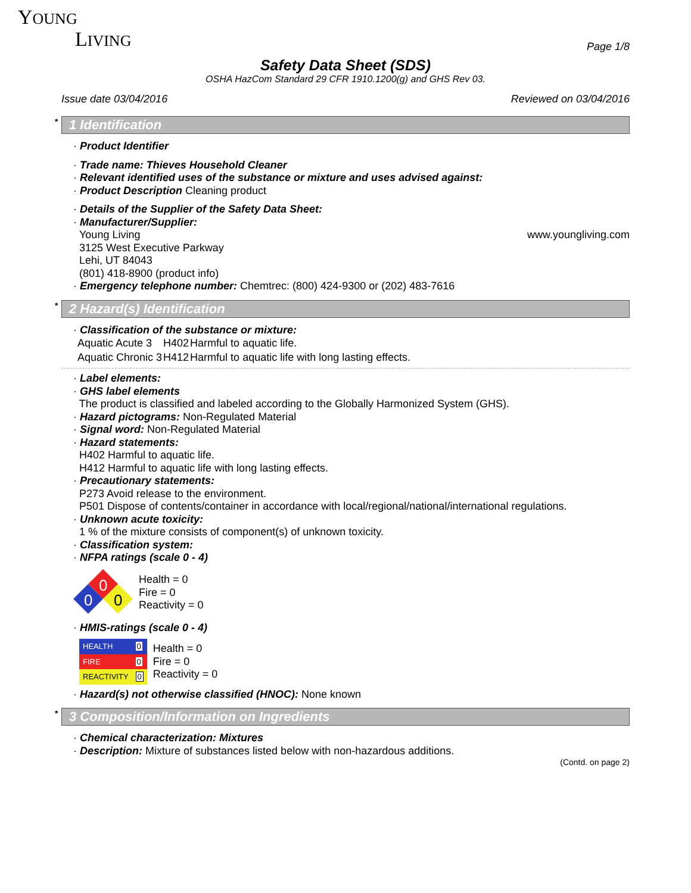YOUNG
LIVING
Page 1/8
Safety Data Sheet (SDS)
OSHA HazCom Standard 29 CFR 1910.1200(g) and GHS Rev 03.
Issue date 03/04/2016 Reviewed on 03/04/2016
* 1 Identification
· Product Identifier
· Trade name: Thieves Household Cleaner
· Relevant identified uses of the substance or mixture and uses advised against:
· Product Description Cleaning product
· Details of the Supplier of the Safety Data Sheet:
· Manufacturer/Supplier:
Young Living
3125 West Executive Parkway
Lehi, UT 84043
(801) 418-8900 (product info)
www.youngliving.com
· Emergency telephone number: Chemtrec: (800) 424-9300 or (202) 483-7616
* 2 Hazard(s) Identification
· Classification of the substance or mixture:
| Aquatic Acute 3 | H402 | Harmful to aquatic life. |
| Aquatic Chronic 3 | H412 | Harmful to aquatic life with long lasting effects. |
· Label elements:
· GHS label elements
The product is classified and labeled according to the Globally Harmonized System (GHS).
· Hazard pictograms: Non-Regulated Material
· Signal word: Non-Regulated Material
· Hazard statements:
H402 Harmful to aquatic life.
H412 Harmful to aquatic life with long lasting effects.
· Precautionary statements:
P273 Avoid release to the environment.
P501 Dispose of contents/container in accordance with local/regional/national/international regulations.
· Unknown acute toxicity:
1 % of the mixture consists of component(s) of unknown toxicity.
· Classification system:
· NFPA ratings (scale 0 - 4)
0
0
0
Health = 0
Fire = 0
Reactivity = 0
· HMIS-ratings (scale 0 - 4)
| HEALTH | 0 |
| FIRE | 0 |
| REACTIVITY | 0 |
Health = 0
Fire = 0
Reactivity = 0
· Hazard(s) not otherwise classified (HNOC): None known
* 3 Composition/Information on Ingredients
· Chemical characterization: Mixtures
· Description: Mixture of substances listed below with non-hazardous additions.
(Contd. on page 2)